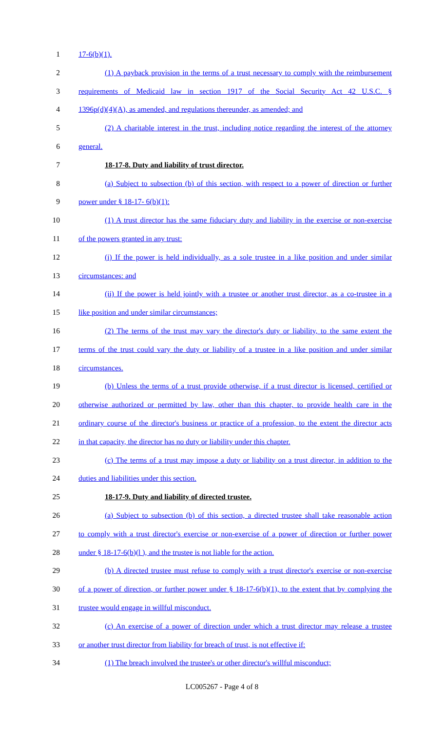1 17-6(b)(1).
2 (1) A payback provision in the terms of a trust necessary to comply with the reimbursement
3 requirements of Medicaid law in section 1917 of the Social Security Act 42 U.S.C. §
4 1396p(d)(4)(A), as amended, and regulations thereunder, as amended; and
5 (2) A charitable interest in the trust, including notice regarding the interest of the attorney
6 general.
7 18-17-8. Duty and liability of trust director.
8 (a) Subject to subsection (b) of this section, with respect to a power of direction or further
9 power under § 18-17- 6(b)(1):
10 (1) A trust director has the same fiduciary duty and liability in the exercise or non-exercise
11 of the powers granted in any trust:
12 (i) If the power is held individually, as a sole trustee in a like position and under similar
13 circumstances: and
14 (ii) If the power is held jointly with a trustee or another trust director, as a co-trustee in a
15 like position and under similar circumstances;
16 (2) The terms of the trust may vary the director's duty or liability, to the same extent the
17 terms of the trust could vary the duty or liability of a trustee in a like position and under similar
18 circumstances.
19 (b) Unless the terms of a trust provide otherwise, if a trust director is licensed, certified or
20 otherwise authorized or permitted by law, other than this chapter, to provide health care in the
21 ordinary course of the director's business or practice of a profession, to the extent the director acts
22 in that capacity, the director has no duty or liability under this chapter.
23 (c) The terms of a trust may impose a duty or liability on a trust director, in addition to the
24 duties and liabilities under this section.
25 18-17-9. Duty and liability of directed trustee.
26 (a) Subject to subsection (b) of this section, a directed trustee shall take reasonable action
27 to comply with a trust director's exercise or non-exercise of a power of direction or further power
28 under § 18-17-6(b)(l ), and the trustee is not liable for the action.
29 (b) A directed trustee must refuse to comply with a trust director's exercise or non-exercise
30 of a power of direction, or further power under § 18-17-6(b)(1), to the extent that by complying the
31 trustee would engage in willful misconduct.
32 (c) An exercise of a power of direction under which a trust director may release a trustee
33 or another trust director from liability for breach of trust, is not effective if:
34 (1) The breach involved the trustee's or other director's willful misconduct;
LC005267 - Page 4 of 8